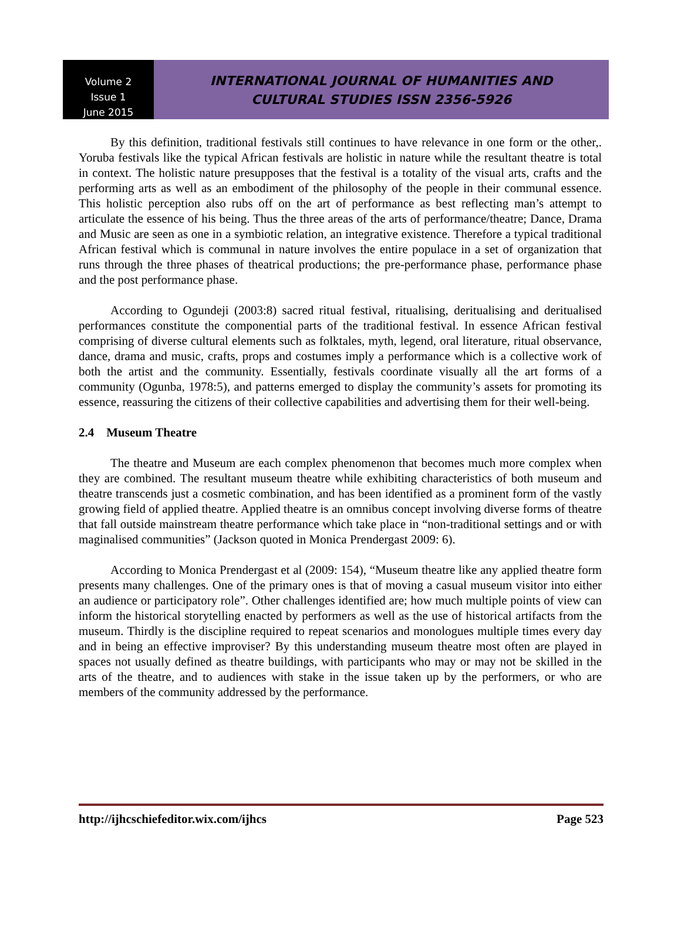Volume 2
Issue 1
June 2015
INTERNATIONAL JOURNAL OF HUMANITIES AND
CULTURAL STUDIES ISSN 2356-5926
By this definition, traditional festivals still continues to have relevance in one form or the other,. Yoruba festivals like the typical African festivals are holistic in nature while the resultant theatre is total in context. The holistic nature presupposes that the festival is a totality of the visual arts, crafts and the performing arts as well as an embodiment of the philosophy of the people in their communal essence. This holistic perception also rubs off on the art of performance as best reflecting man’s attempt to articulate the essence of his being. Thus the three areas of the arts of performance/theatre; Dance, Drama and Music are seen as one in a symbiotic relation, an integrative existence. Therefore a typical traditional African festival which is communal in nature involves the entire populace in a set of organization that runs through the three phases of theatrical productions; the pre-performance phase, performance phase and the post performance phase.
According to Ogundeji (2003:8) sacred ritual festival, ritualising, deritualising and deritualised performances constitute the componential parts of the traditional festival. In essence African festival comprising of diverse cultural elements such as folktales, myth, legend, oral literature, ritual observance, dance, drama and music, crafts, props and costumes imply a performance which is a collective work of both the artist and the community. Essentially, festivals coordinate visually all the art forms of a community (Ogunba, 1978:5), and patterns emerged to display the community’s assets for promoting its essence, reassuring the citizens of their collective capabilities and advertising them for their well-being.
2.4 Museum Theatre
The theatre and Museum are each complex phenomenon that becomes much more complex when they are combined. The resultant museum theatre while exhibiting characteristics of both museum and theatre transcends just a cosmetic combination, and has been identified as a prominent form of the vastly growing field of applied theatre. Applied theatre is an omnibus concept involving diverse forms of theatre that fall outside mainstream theatre performance which take place in “non-traditional settings and or with maginalised communities” (Jackson quoted in Monica Prendergast 2009: 6).
According to Monica Prendergast et al (2009: 154), “Museum theatre like any applied theatre form presents many challenges. One of the primary ones is that of moving a casual museum visitor into either an audience or participatory role”. Other challenges identified are; how much multiple points of view can inform the historical storytelling enacted by performers as well as the use of historical artifacts from the museum. Thirdly is the discipline required to repeat scenarios and monologues multiple times every day and in being an effective improviser? By this understanding museum theatre most often are played in spaces not usually defined as theatre buildings, with participants who may or may not be skilled in the arts of the theatre, and to audiences with stake in the issue taken up by the performers, or who are members of the community addressed by the performance.
http://ijhcschiefeditor.wix.com/ijhcs Page 523